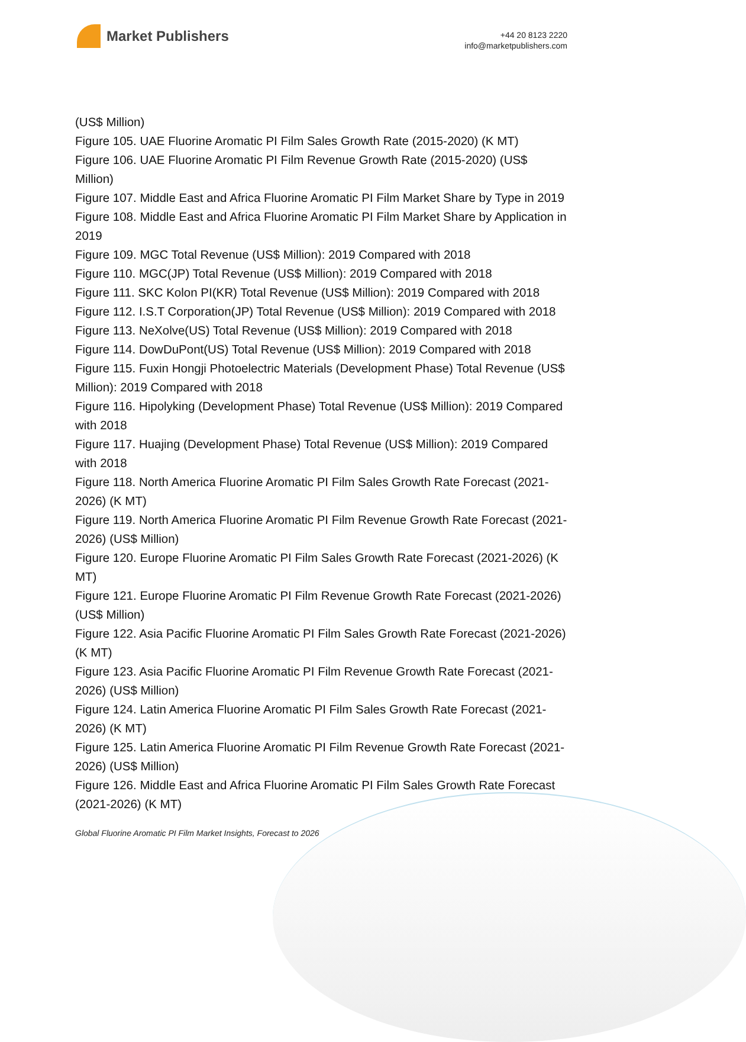Market Publishers
+44 20 8123 2220
info@marketpublishers.com
(US$ Million)
Figure 105. UAE Fluorine Aromatic PI Film Sales Growth Rate (2015-2020) (K MT)
Figure 106. UAE Fluorine Aromatic PI Film Revenue Growth Rate (2015-2020) (US$ Million)
Figure 107. Middle East and Africa Fluorine Aromatic PI Film Market Share by Type in 2019
Figure 108. Middle East and Africa Fluorine Aromatic PI Film Market Share by Application in 2019
Figure 109. MGC Total Revenue (US$ Million): 2019 Compared with 2018
Figure 110. MGC(JP) Total Revenue (US$ Million): 2019 Compared with 2018
Figure 111. SKC Kolon PI(KR) Total Revenue (US$ Million): 2019 Compared with 2018
Figure 112. I.S.T Corporation(JP) Total Revenue (US$ Million): 2019 Compared with 2018
Figure 113. NeXolve(US) Total Revenue (US$ Million): 2019 Compared with 2018
Figure 114. DowDuPont(US) Total Revenue (US$ Million): 2019 Compared with 2018
Figure 115. Fuxin Hongji Photoelectric Materials (Development Phase) Total Revenue (US$ Million): 2019 Compared with 2018
Figure 116. Hipolyking (Development Phase) Total Revenue (US$ Million): 2019 Compared with 2018
Figure 117. Huajing (Development Phase) Total Revenue (US$ Million): 2019 Compared with 2018
Figure 118. North America Fluorine Aromatic PI Film Sales Growth Rate Forecast (2021-2026) (K MT)
Figure 119. North America Fluorine Aromatic PI Film Revenue Growth Rate Forecast (2021-2026) (US$ Million)
Figure 120. Europe Fluorine Aromatic PI Film Sales Growth Rate Forecast (2021-2026) (K MT)
Figure 121. Europe Fluorine Aromatic PI Film Revenue Growth Rate Forecast (2021-2026) (US$ Million)
Figure 122. Asia Pacific Fluorine Aromatic PI Film Sales Growth Rate Forecast (2021-2026) (K MT)
Figure 123. Asia Pacific Fluorine Aromatic PI Film Revenue Growth Rate Forecast (2021-2026) (US$ Million)
Figure 124. Latin America Fluorine Aromatic PI Film Sales Growth Rate Forecast (2021-2026) (K MT)
Figure 125. Latin America Fluorine Aromatic PI Film Revenue Growth Rate Forecast (2021-2026) (US$ Million)
Figure 126. Middle East and Africa Fluorine Aromatic PI Film Sales Growth Rate Forecast (2021-2026) (K MT)
Global Fluorine Aromatic PI Film Market Insights, Forecast to 2026